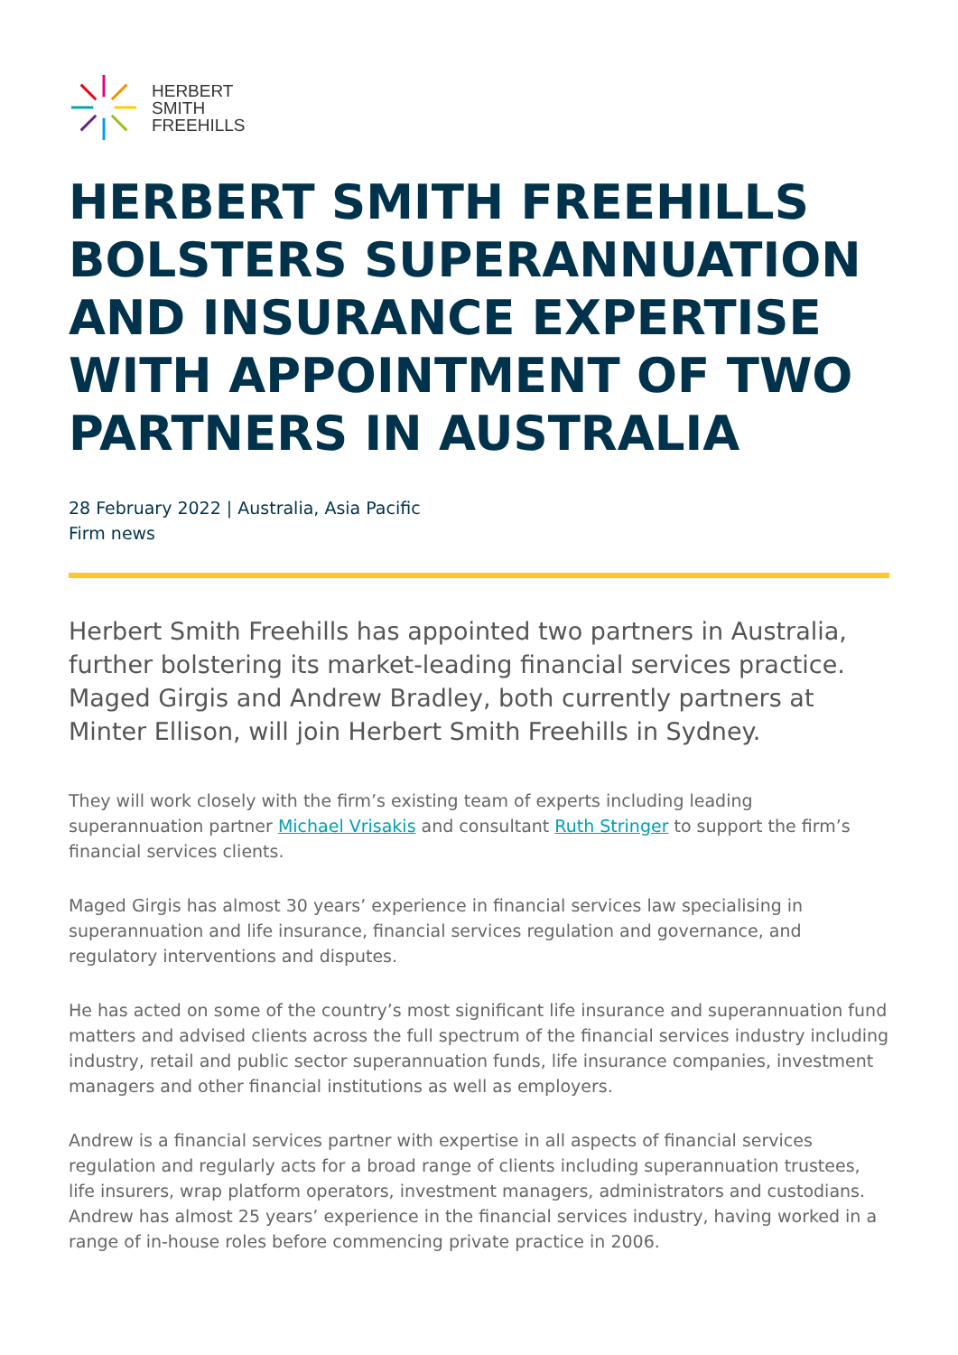HERBERT
SMITH
FREEHILLS
HERBERT SMITH FREEHILLS BOLSTERS SUPERANNUATION AND INSURANCE EXPERTISE WITH APPOINTMENT OF TWO PARTNERS IN AUSTRALIA
28 February 2022 | Australia, Asia Pacific
Firm news
Herbert Smith Freehills has appointed two partners in Australia, further bolstering its market-leading financial services practice. Maged Girgis and Andrew Bradley, both currently partners at Minter Ellison, will join Herbert Smith Freehills in Sydney.
They will work closely with the firm’s existing team of experts including leading superannuation partner Michael Vrisakis and consultant Ruth Stringer to support the firm’s financial services clients.
Maged Girgis has almost 30 years’ experience in financial services law specialising in superannuation and life insurance, financial services regulation and governance, and regulatory interventions and disputes.
He has acted on some of the country’s most significant life insurance and superannuation fund matters and advised clients across the full spectrum of the financial services industry including industry, retail and public sector superannuation funds, life insurance companies, investment managers and other financial institutions as well as employers.
Andrew is a financial services partner with expertise in all aspects of financial services regulation and regularly acts for a broad range of clients including superannuation trustees, life insurers, wrap platform operators, investment managers, administrators and custodians. Andrew has almost 25 years’ experience in the financial services industry, having worked in a range of in-house roles before commencing private practice in 2006.